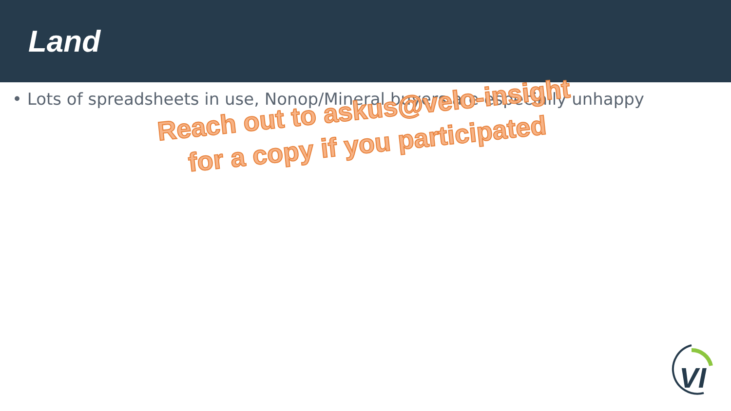Land
• Lots of spreadsheets in use, Nonop/Mineral buyers are especially unhappy
Reach out to askus@velo-insight
for a copy if you participated
VI